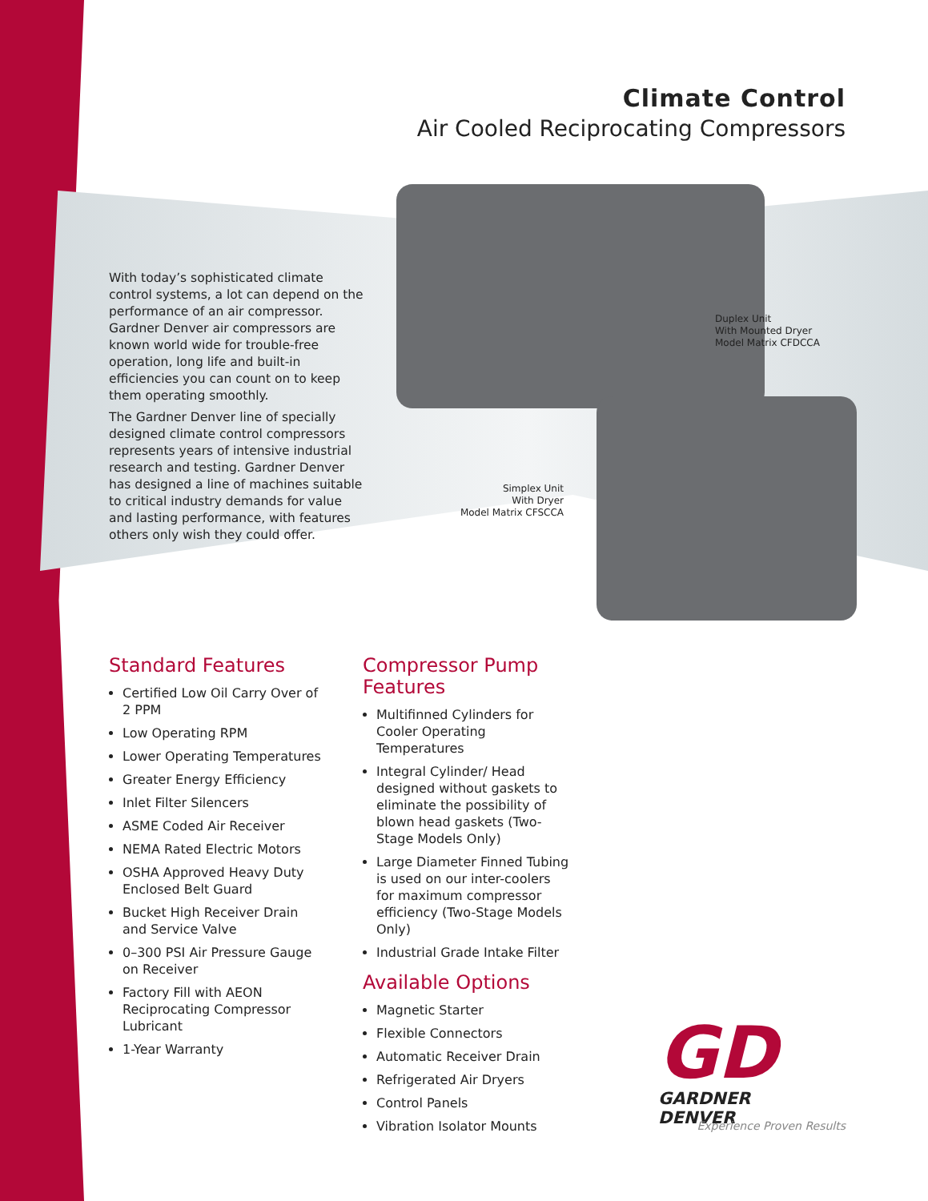Climate Control
Air Cooled Reciprocating Compressors
With today’s sophisticated climate control systems, a lot can depend on the performance of an air compressor. Gardner Denver air compressors are known world wide for trouble-free operation, long life and built-in efficiencies you can count on to keep them operating smoothly.
The Gardner Denver line of specially designed climate control compressors represents years of intensive industrial research and testing. Gardner Denver has designed a line of machines suitable to critical industry demands for value and lasting performance, with features others only wish they could offer.
Duplex Unit
With Mounted Dryer
Model Matrix CFDCCA
Simplex Unit
With Dryer
Model Matrix CFSCCA
Standard Features
Certified Low Oil Carry Over of 2 PPM
Low Operating RPM
Lower Operating Temperatures
Greater Energy Efficiency
Inlet Filter Silencers
ASME Coded Air Receiver
NEMA Rated Electric Motors
OSHA Approved Heavy Duty Enclosed Belt Guard
Bucket High Receiver Drain and Service Valve
0–300 PSI Air Pressure Gauge on Receiver
Factory Fill with AEON Reciprocating Compressor Lubricant
1-Year Warranty
Compressor Pump Features
Multifinned Cylinders for Cooler Operating Temperatures
Integral Cylinder/ Head designed without gaskets to eliminate the possibility of blown head gaskets (Two-Stage Models Only)
Large Diameter Finned Tubing is used on our inter-coolers for maximum compressor efficiency (Two-Stage Models Only)
Industrial Grade Intake Filter
Available Options
Magnetic Starter
Flexible Connectors
Automatic Receiver Drain
Refrigerated Air Dryers
Control Panels
Vibration Isolator Mounts
GD
GARDNER DENVER
Experience Proven Results